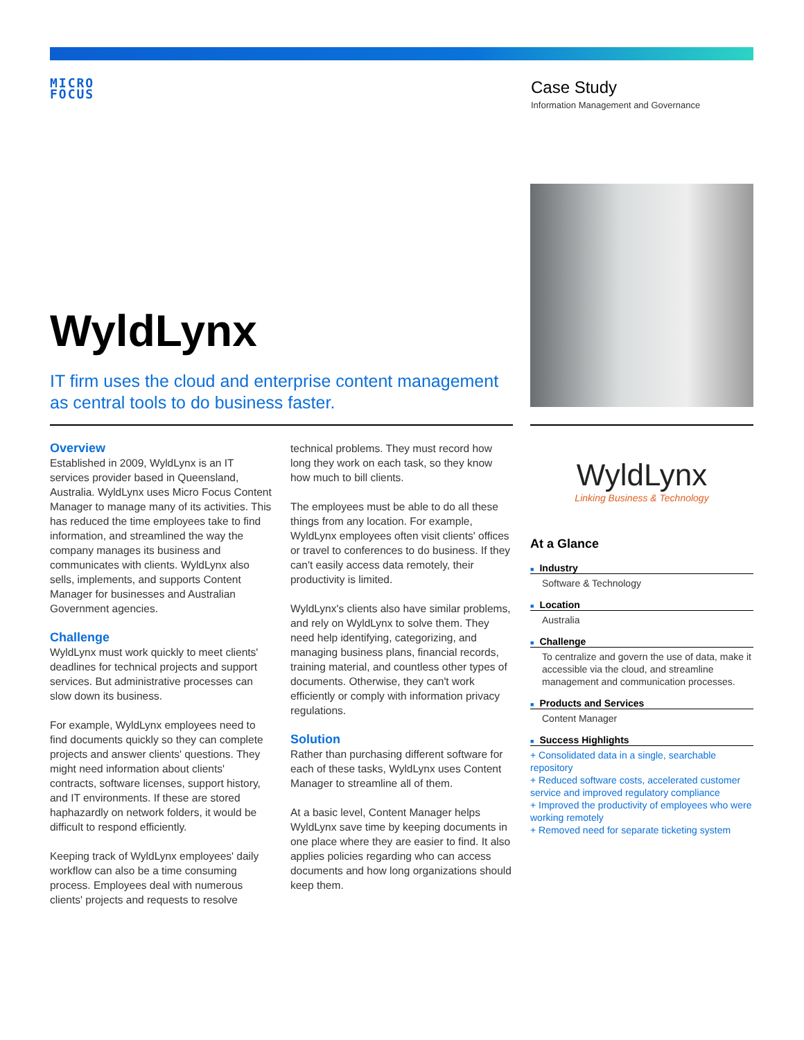MICRO
FOCUS
Case Study
Information Management and Governance
WyldLynx
IT firm uses the cloud and enterprise content management as central tools to do business faster.
Overview
Established in 2009, WyldLynx is an IT services provider based in Queensland, Australia. WyldLynx uses Micro Focus Content Manager to manage many of its activities. This has reduced the time employees take to find information, and streamlined the way the company manages its business and communicates with clients. WyldLynx also sells, implements, and supports Content Manager for businesses and Australian Government agencies.
Challenge
WyldLynx must work quickly to meet clients' deadlines for technical projects and support services. But administrative processes can slow down its business.
For example, WyldLynx employees need to find documents quickly so they can complete projects and answer clients' questions. They might need information about clients' contracts, software licenses, support history, and IT environments. If these are stored haphazardly on network folders, it would be difficult to respond efficiently.
Keeping track of WyldLynx employees' daily workflow can also be a time consuming process. Employees deal with numerous clients' projects and requests to resolve technical problems. They must record how long they work on each task, so they know how much to bill clients.
The employees must be able to do all these things from any location. For example, WyldLynx employees often visit clients' offices or travel to conferences to do business. If they can't easily access data remotely, their productivity is limited.
WyldLynx's clients also have similar problems, and rely on WyldLynx to solve them. They need help identifying, categorizing, and managing business plans, financial records, training material, and countless other types of documents. Otherwise, they can't work efficiently or comply with information privacy regulations.
Solution
Rather than purchasing different software for each of these tasks, WyldLynx uses Content Manager to streamline all of them.
At a basic level, Content Manager helps WyldLynx save time by keeping documents in one place where they are easier to find. It also applies policies regarding who can access documents and how long organizations should keep them.
WyldLynx
Linking Business & Technology
At a Glance
■ Industry
Software & Technology
■ Location
Australia
■ Challenge
To centralize and govern the use of data, make it accessible via the cloud, and streamline management and communication processes.
■ Products and Services
Content Manager
■ Success Highlights
+ Consolidated data in a single, searchable repository
+ Reduced software costs, accelerated customer service and improved regulatory compliance
+ Improved the productivity of employees who were working remotely
+ Removed need for separate ticketing system